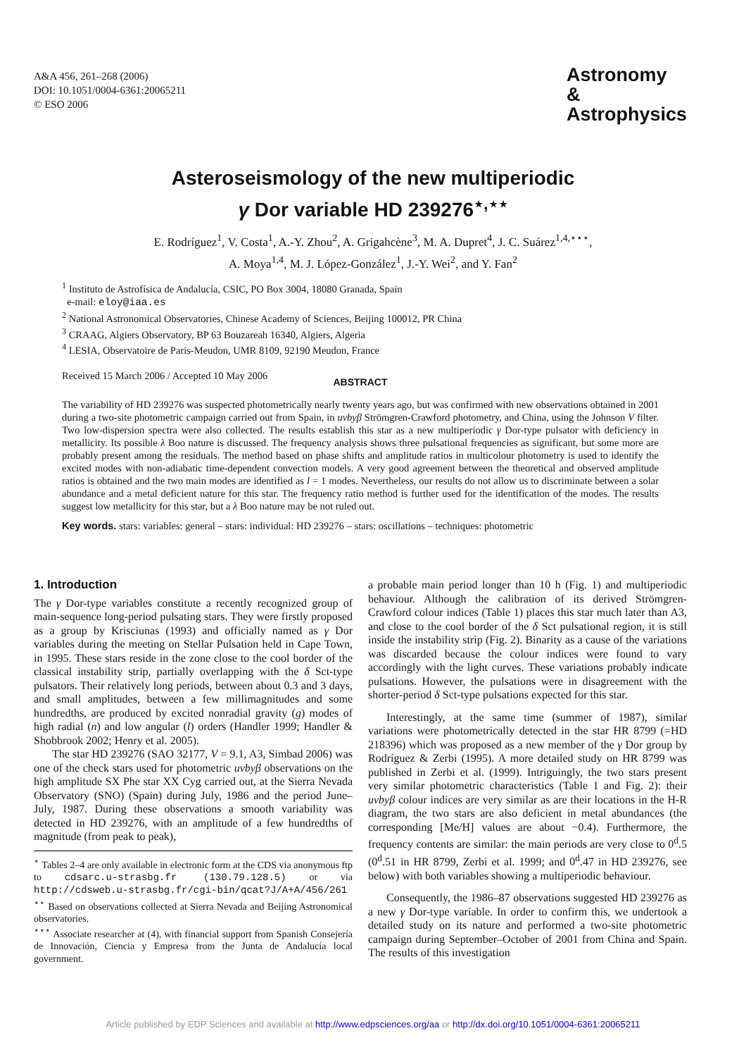A&A 456, 261–268 (2006)
DOI: 10.1051/0004-6361:20065211
© ESO 2006
Astronomy
&
Astrophysics
Asteroseismology of the new multiperiodic
γ Dor variable HD 239276<sup>⋆,⋆⋆</sup>
E. Rodríguez<sup>1</sup>, V. Costa<sup>1</sup>, A.-Y. Zhou<sup>2</sup>, A. Grigahcène<sup>3</sup>, M. A. Dupret<sup>4</sup>, J. C. Suárez<sup>1,4,⋆⋆⋆</sup>,
A. Moya<sup>1,4</sup>, M. J. López-González<sup>1</sup>, J.-Y. Wei<sup>2</sup>, and Y. Fan<sup>2</sup>
<sup>1</sup> Instituto de Astrofísica de Andalucía, CSIC, PO Box 3004, 18080 Granada, Spain
e-mail: eloy@iaa.es
<sup>2</sup> National Astronomical Observatories, Chinese Academy of Sciences, Beijing 100012, PR China
<sup>3</sup> CRAAG, Algiers Observatory, BP 63 Bouzareah 16340, Algiers, Algeria
<sup>4</sup> LESIA, Observatoire de Paris-Meudon, UMR 8109, 92190 Meudon, France
Received 15 March 2006 / Accepted 10 May 2006
ABSTRACT
The variability of HD 239276 was suspected photometrically nearly twenty years ago, but was confirmed with new observations obtained in 2001 during a two-site photometric campaign carried out from Spain, in uvbyβ Strömgren-Crawford photometry, and China, using the Johnson V filter. Two low-dispersion spectra were also collected. The results establish this star as a new multiperiodic γ Dor-type pulsator with deficiency in metallicity. Its possible λ Boo nature is discussed. The frequency analysis shows three pulsational frequencies as significant, but some more are probably present among the residuals. The method based on phase shifts and amplitude ratios in multicolour photometry is used to identify the excited modes with non-adiabatic time-dependent convection models. A very good agreement between the theoretical and observed amplitude ratios is obtained and the two main modes are identified as l = 1 modes. Nevertheless, our results do not allow us to discriminate between a solar abundance and a metal deficient nature for this star. The frequency ratio method is further used for the identification of the modes. The results suggest low metallicity for this star, but a λ Boo nature may be not ruled out.
Key words. stars: variables: general – stars: individual: HD 239276 – stars: oscillations – techniques: photometric
1. Introduction
The γ Dor-type variables constitute a recently recognized group of main-sequence long-period pulsating stars. They were firstly proposed as a group by Krisciunas (1993) and officially named as γ Dor variables during the meeting on Stellar Pulsation held in Cape Town, in 1995. These stars reside in the zone close to the cool border of the classical instability strip, partially overlapping with the δ Sct-type pulsators. Their relatively long periods, between about 0.3 and 3 days, and small amplitudes, between a few millimagnitudes and some hundredths, are produced by excited nonradial gravity (g) modes of high radial (n) and low angular (l) orders (Handler 1999; Handler & Shobbrook 2002; Henry et al. 2005).
The star HD 239276 (SAO 32177, V = 9.1, A3, Simbad 2006) was one of the check stars used for photometric uvbyβ observations on the high amplitude SX Phe star XX Cyg carried out, at the Sierra Nevada Observatory (SNO) (Spain) during July, 1986 and the period June–July, 1987. During these observations a smooth variability was detected in HD 239276, with an amplitude of a few hundredths of magnitude (from peak to peak),
<sup>⋆</sup> Tables 2–4 are only available in electronic form at the CDS via anonymous ftp to cdsarc.u-strasbg.fr (130.79.128.5) or via http://cdsweb.u-strasbg.fr/cgi-bin/qcat?J/A+A/456/261
<sup>⋆⋆</sup> Based on observations collected at Sierra Nevada and Beijing Astronomical observatories.
<sup>⋆⋆⋆</sup> Associate researcher at (4), with financial support from Spanish Consejería de Innovación, Ciencia y Empresa from the Junta de Andalucía local government.
a probable main period longer than 10 h (Fig. 1) and multiperiodic behaviour. Although the calibration of its derived Strömgren-Crawford colour indices (Table 1) places this star much later than A3, and close to the cool border of the δ Sct pulsational region, it is still inside the instability strip (Fig. 2). Binarity as a cause of the variations was discarded because the colour indices were found to vary accordingly with the light curves. These variations probably indicate pulsations. However, the pulsations were in disagreement with the shorter-period δ Sct-type pulsations expected for this star.
Interestingly, at the same time (summer of 1987), similar variations were photometrically detected in the star HR 8799 (=HD 218396) which was proposed as a new member of the γ Dor group by Rodríguez & Zerbi (1995). A more detailed study on HR 8799 was published in Zerbi et al. (1999). Intriguingly, the two stars present very similar photometric characteristics (Table 1 and Fig. 2): their uvbyβ colour indices are very similar as are their locations in the H-R diagram, the two stars are also deficient in metal abundances (the corresponding [Me/H] values are about −0.4). Furthermore, the frequency contents are similar: the main periods are very close to 0<sup>d</sup>.5 (0<sup>d</sup>.51 in HR 8799, Zerbi et al. 1999; and 0<sup>d</sup>.47 in HD 239276, see below) with both variables showing a multiperiodic behaviour.
Consequently, the 1986–87 observations suggested HD 239276 as a new γ Dor-type variable. In order to confirm this, we undertook a detailed study on its nature and performed a two-site photometric campaign during September–October of 2001 from China and Spain. The results of this investigation
Article published by EDP Sciences and available at http://www.edpsciences.org/aa or http://dx.doi.org/10.1051/0004-6361:20065211